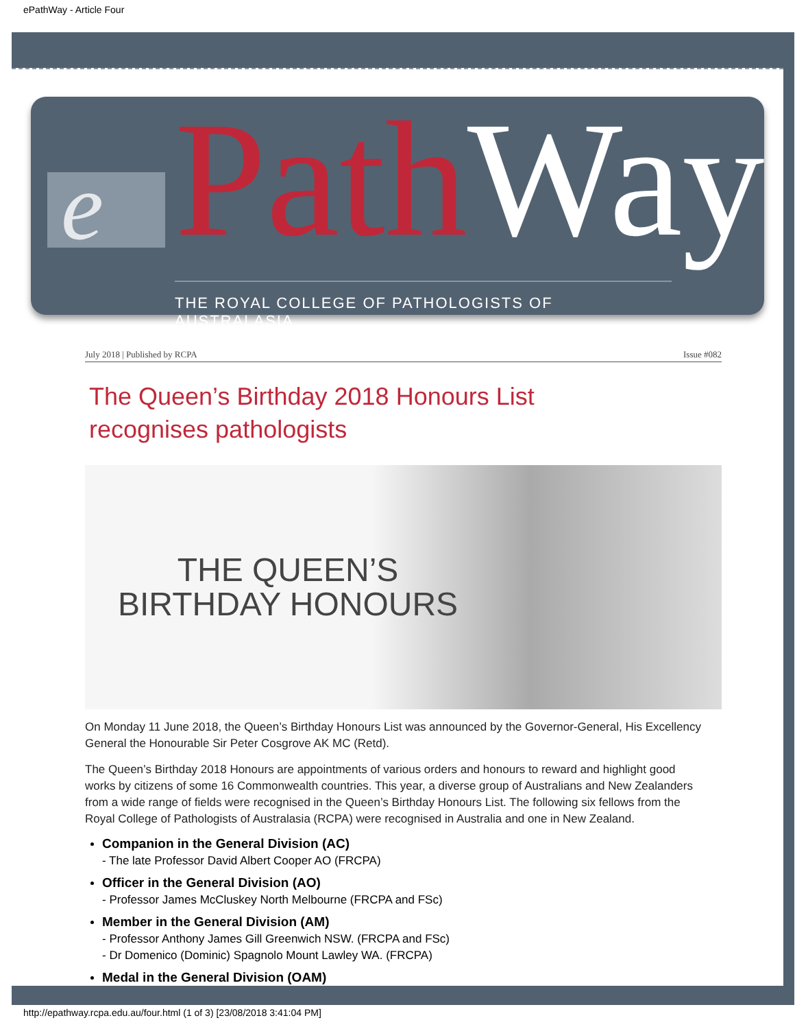ePathWay - Article Four
e PathWay
THE ROYAL COLLEGE OF PATHOLOGISTS OF AUSTRALASIA
July 2018 | Published by RCPA Issue #082
The Queen’s Birthday 2018 Honours List recognises pathologists
THE QUEEN’S
BIRTHDAY HONOURS
On Monday 11 June 2018, the Queen’s Birthday Honours List was announced by the Governor-General, His Excellency General the Honourable Sir Peter Cosgrove AK MC (Retd).
The Queen’s Birthday 2018 Honours are appointments of various orders and honours to reward and highlight good works by citizens of some 16 Commonwealth countries. This year, a diverse group of Australians and New Zealanders from a wide range of fields were recognised in the Queen’s Birthday Honours List. The following six fellows from the Royal College of Pathologists of Australasia (RCPA) were recognised in Australia and one in New Zealand.
Companion in the General Division (AC)
- The late Professor David Albert Cooper AO (FRCPA)
Officer in the General Division (AO)
- Professor James McCluskey North Melbourne (FRCPA and FSc)
Member in the General Division (AM)
- Professor Anthony James Gill Greenwich NSW. (FRCPA and FSc)
- Dr Domenico (Dominic) Spagnolo Mount Lawley WA. (FRCPA)
Medal in the General Division (OAM)
http://epathway.rcpa.edu.au/four.html (1 of 3) [23/08/2018 3:41:04 PM]